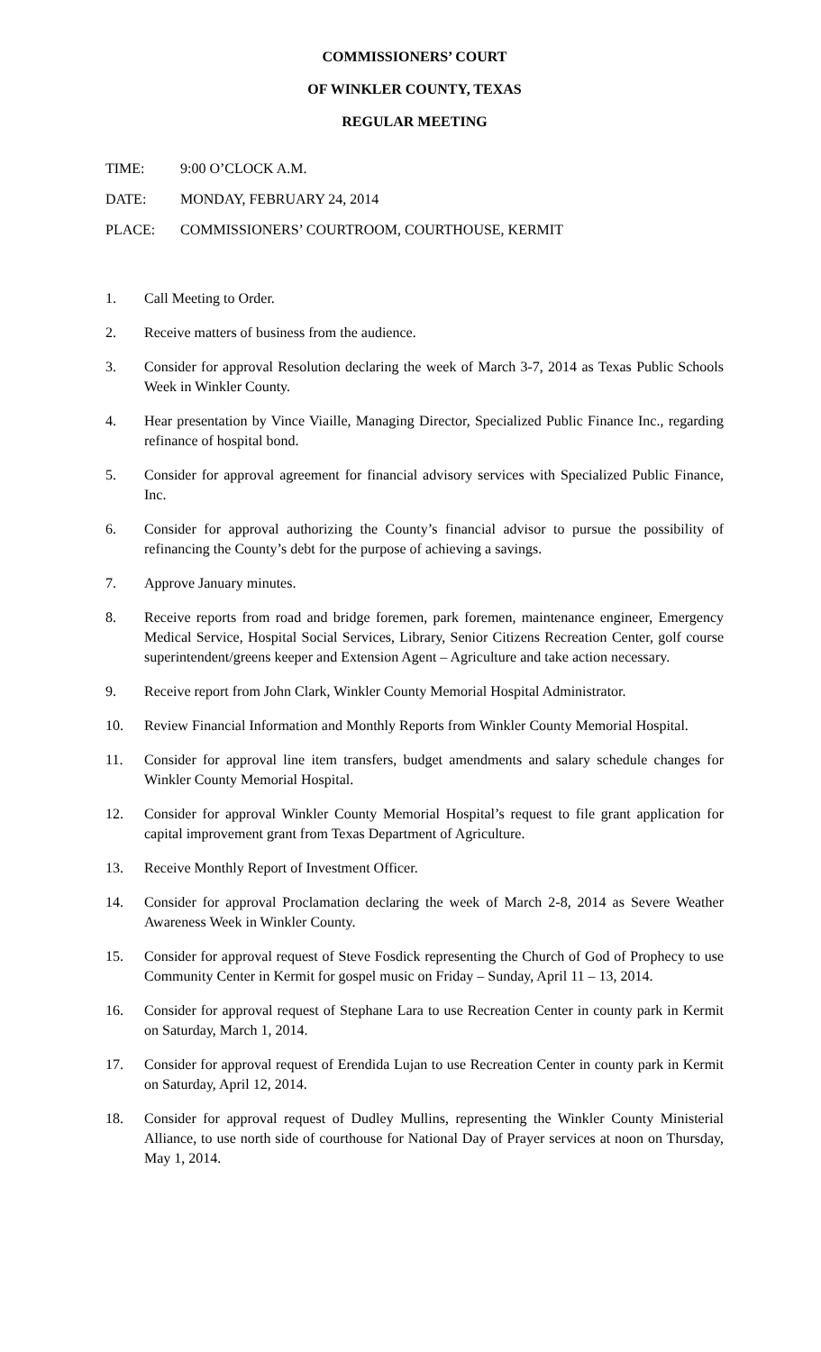COMMISSIONERS’ COURT
OF WINKLER COUNTY, TEXAS
REGULAR MEETING
TIME: 9:00 O’CLOCK A.M.
DATE: MONDAY, FEBRUARY 24, 2014
PLACE: COMMISSIONERS’ COURTROOM, COURTHOUSE, KERMIT
1. Call Meeting to Order.
2. Receive matters of business from the audience.
3. Consider for approval Resolution declaring the week of March 3-7, 2014 as Texas Public Schools Week in Winkler County.
4. Hear presentation by Vince Viaille, Managing Director, Specialized Public Finance Inc., regarding refinance of hospital bond.
5. Consider for approval agreement for financial advisory services with Specialized Public Finance, Inc.
6. Consider for approval authorizing the County’s financial advisor to pursue the possibility of refinancing the County’s debt for the purpose of achieving a savings.
7. Approve January minutes.
8. Receive reports from road and bridge foremen, park foremen, maintenance engineer, Emergency Medical Service, Hospital Social Services, Library, Senior Citizens Recreation Center, golf course superintendent/greens keeper and Extension Agent – Agriculture and take action necessary.
9. Receive report from John Clark, Winkler County Memorial Hospital Administrator.
10. Review Financial Information and Monthly Reports from Winkler County Memorial Hospital.
11. Consider for approval line item transfers, budget amendments and salary schedule changes for Winkler County Memorial Hospital.
12. Consider for approval Winkler County Memorial Hospital’s request to file grant application for capital improvement grant from Texas Department of Agriculture.
13. Receive Monthly Report of Investment Officer.
14. Consider for approval Proclamation declaring the week of March 2-8, 2014 as Severe Weather Awareness Week in Winkler County.
15. Consider for approval request of Steve Fosdick representing the Church of God of Prophecy to use Community Center in Kermit for gospel music on Friday – Sunday, April 11 – 13, 2014.
16. Consider for approval request of Stephane Lara to use Recreation Center in county park in Kermit on Saturday, March 1, 2014.
17. Consider for approval request of Erendida Lujan to use Recreation Center in county park in Kermit on Saturday, April 12, 2014.
18. Consider for approval request of Dudley Mullins, representing the Winkler County Ministerial Alliance, to use north side of courthouse for National Day of Prayer services at noon on Thursday, May 1, 2014.